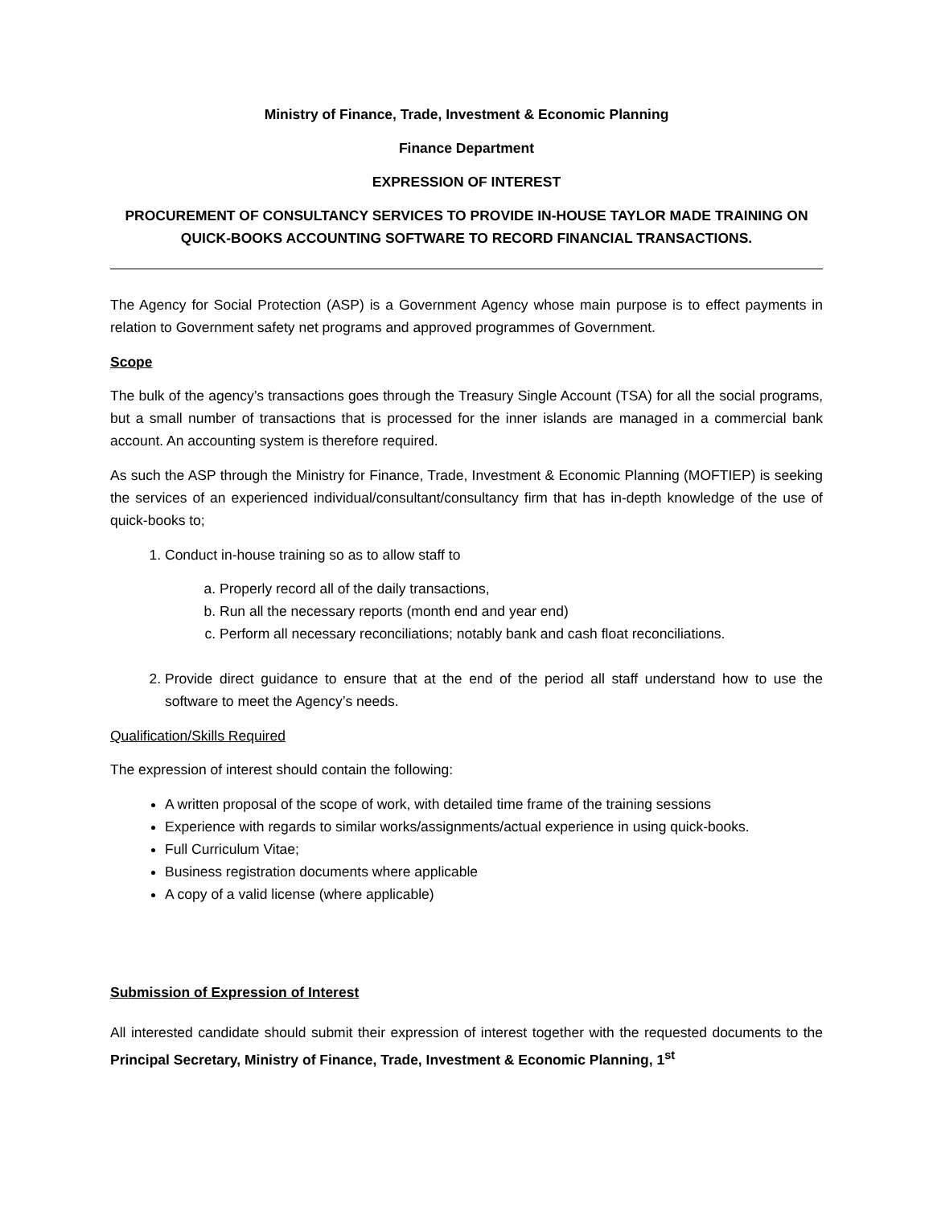Ministry of Finance, Trade, Investment & Economic Planning
Finance Department
EXPRESSION OF INTEREST
PROCUREMENT OF CONSULTANCY SERVICES TO PROVIDE IN-HOUSE TAYLOR MADE TRAINING ON QUICK-BOOKS ACCOUNTING SOFTWARE TO RECORD FINANCIAL TRANSACTIONS.
The Agency for Social Protection (ASP) is a Government Agency whose main purpose is to effect payments in relation to Government safety net programs and approved programmes of Government.
Scope
The bulk of the agency’s transactions goes through the Treasury Single Account (TSA) for all the social programs, but a small number of transactions that is processed for the inner islands are managed in a commercial bank account. An accounting system is therefore required.
As such the ASP through the Ministry for Finance, Trade, Investment & Economic Planning (MOFTIEP) is seeking the services of an experienced individual/consultant/consultancy firm that has in-depth knowledge of the use of quick-books to;
1. Conduct in-house training so as to allow staff to
a. Properly record all of the daily transactions,
b. Run all the necessary reports (month end and year end)
c. Perform all necessary reconciliations; notably bank and cash float reconciliations.
2. Provide direct guidance to ensure that at the end of the period all staff understand how to use the software to meet the Agency’s needs.
Qualification/Skills Required
The expression of interest should contain the following:
A written proposal of the scope of work, with detailed time frame of the training sessions
Experience with regards to similar works/assignments/actual experience in using quick-books.
Full Curriculum Vitae;
Business registration documents where applicable
A copy of a valid license (where applicable)
Submission of Expression of Interest
All interested candidate should submit their expression of interest together with the requested documents to the Principal Secretary, Ministry of Finance, Trade, Investment & Economic Planning, 1<sup>st</sup>